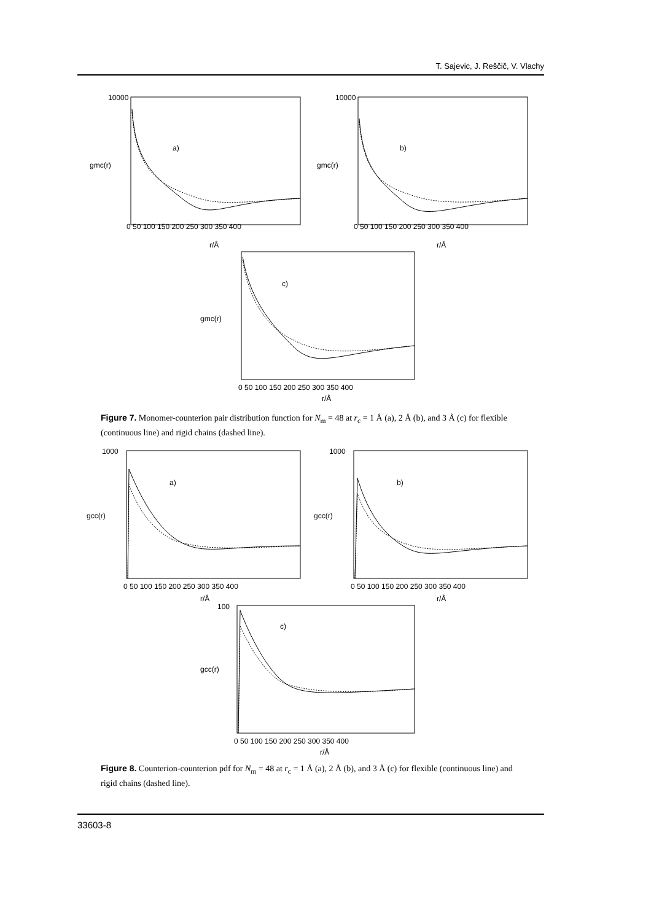T. Sajevic, J. Reščič, V. Vlachy
a)
b)
c)
10000
10000
0 50 100 150 200 250 300 350 400
0 50 100 150 200 250 300 350 400
0 50 100 150 200 250 300 350 400
r/Å
r/Å
r/Å
gmc(r)
gmc(r)
gmc(r)
Figure 7. Monomer-counterion pair distribution function for N<sub>m</sub> = 48 at r<sub>c</sub> = 1 Å (a), 2 Å (b), and 3 Å (c) for flexible (continuous line) and rigid chains (dashed line).
a)
b)
c)
1000
1000
100
0 50 100 150 200 250 300 350 400
0 50 100 150 200 250 300 350 400
0 50 100 150 200 250 300 350 400
r/Å
r/Å
r/Å
gcc(r)
gcc(r)
gcc(r)
Figure 8. Counterion-counterion pdf for N<sub>m</sub> = 48 at r<sub>c</sub> = 1 Å (a), 2 Å (b), and 3 Å (c) for flexible (continuous line) and rigid chains (dashed line).
33603-8